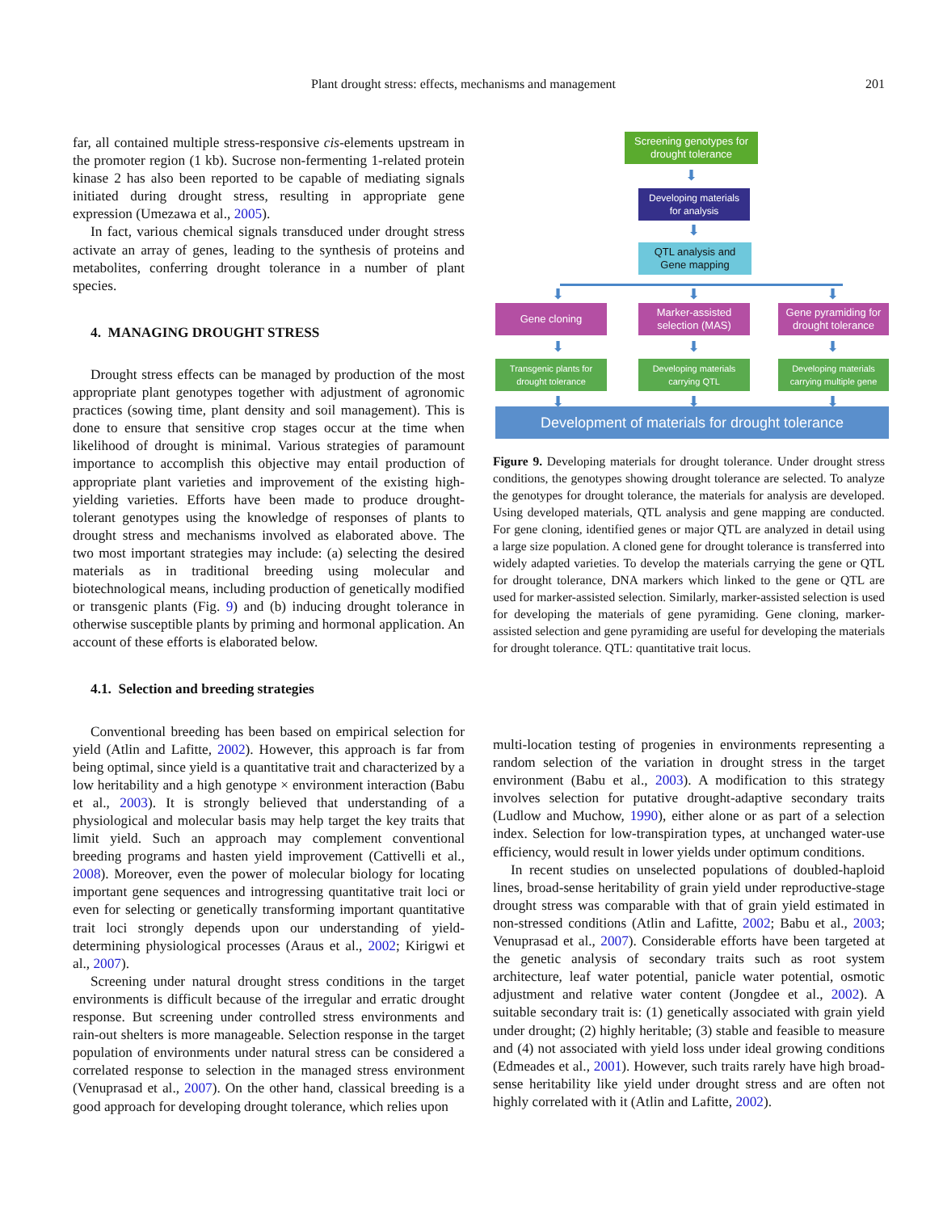Plant drought stress: effects, mechanisms and management 201
far, all contained multiple stress-responsive cis-elements upstream in the promoter region (1 kb). Sucrose non-fermenting 1-related protein kinase 2 has also been reported to be capable of mediating signals initiated during drought stress, resulting in appropriate gene expression (Umezawa et al., 2005).
In fact, various chemical signals transduced under drought stress activate an array of genes, leading to the synthesis of proteins and metabolites, conferring drought tolerance in a number of plant species.
4. MANAGING DROUGHT STRESS
Drought stress effects can be managed by production of the most appropriate plant genotypes together with adjustment of agronomic practices (sowing time, plant density and soil management). This is done to ensure that sensitive crop stages occur at the time when likelihood of drought is minimal. Various strategies of paramount importance to accomplish this objective may entail production of appropriate plant varieties and improvement of the existing high-yielding varieties. Efforts have been made to produce drought-tolerant genotypes using the knowledge of responses of plants to drought stress and mechanisms involved as elaborated above. The two most important strategies may include: (a) selecting the desired materials as in traditional breeding using molecular and biotechnological means, including production of genetically modified or transgenic plants (Fig. 9) and (b) inducing drought tolerance in otherwise susceptible plants by priming and hormonal application. An account of these efforts is elaborated below.
4.1. Selection and breeding strategies
Conventional breeding has been based on empirical selection for yield (Atlin and Lafitte, 2002). However, this approach is far from being optimal, since yield is a quantitative trait and characterized by a low heritability and a high genotype × environment interaction (Babu et al., 2003). It is strongly believed that understanding of a physiological and molecular basis may help target the key traits that limit yield. Such an approach may complement conventional breeding programs and hasten yield improvement (Cattivelli et al., 2008). Moreover, even the power of molecular biology for locating important gene sequences and introgressing quantitative trait loci or even for selecting or genetically transforming important quantitative trait loci strongly depends upon our understanding of yield-determining physiological processes (Araus et al., 2002; Kirigwi et al., 2007).
Screening under natural drought stress conditions in the target environments is difficult because of the irregular and erratic drought response. But screening under controlled stress environments and rain-out shelters is more manageable. Selection response in the target population of environments under natural stress can be considered a correlated response to selection in the managed stress environment (Venuprasad et al., 2007). On the other hand, classical breeding is a good approach for developing drought tolerance, which relies upon
Screening genotypes for
drought tolerance
⬇
Developing materials
for analysis
⬇
QTL analysis and
Gene mapping
⬇ ⬇ ⬇
Gene cloning
Marker-assisted
selection (MAS)
Gene pyramiding for
drought tolerance
⬇ ⬇ ⬇
Transgenic plants for
drought tolerance
Developing materials
carrying QTL
Developing materials
carrying multiple gene
⬇ ⬇ ⬇
Development of materials for drought tolerance
Figure 9. Developing materials for drought tolerance. Under drought stress conditions, the genotypes showing drought tolerance are selected. To analyze the genotypes for drought tolerance, the materials for analysis are developed. Using developed materials, QTL analysis and gene mapping are conducted. For gene cloning, identified genes or major QTL are analyzed in detail using a large size population. A cloned gene for drought tolerance is transferred into widely adapted varieties. To develop the materials carrying the gene or QTL for drought tolerance, DNA markers which linked to the gene or QTL are used for marker-assisted selection. Similarly, marker-assisted selection is used for developing the materials of gene pyramiding. Gene cloning, marker-assisted selection and gene pyramiding are useful for developing the materials for drought tolerance. QTL: quantitative trait locus.
multi-location testing of progenies in environments representing a random selection of the variation in drought stress in the target environment (Babu et al., 2003). A modification to this strategy involves selection for putative drought-adaptive secondary traits (Ludlow and Muchow, 1990), either alone or as part of a selection index. Selection for low-transpiration types, at unchanged water-use efficiency, would result in lower yields under optimum conditions.
In recent studies on unselected populations of doubled-haploid lines, broad-sense heritability of grain yield under reproductive-stage drought stress was comparable with that of grain yield estimated in non-stressed conditions (Atlin and Lafitte, 2002; Babu et al., 2003; Venuprasad et al., 2007). Considerable efforts have been targeted at the genetic analysis of secondary traits such as root system architecture, leaf water potential, panicle water potential, osmotic adjustment and relative water content (Jongdee et al., 2002). A suitable secondary trait is: (1) genetically associated with grain yield under drought; (2) highly heritable; (3) stable and feasible to measure and (4) not associated with yield loss under ideal growing conditions (Edmeades et al., 2001). However, such traits rarely have high broad-sense heritability like yield under drought stress and are often not highly correlated with it (Atlin and Lafitte, 2002).